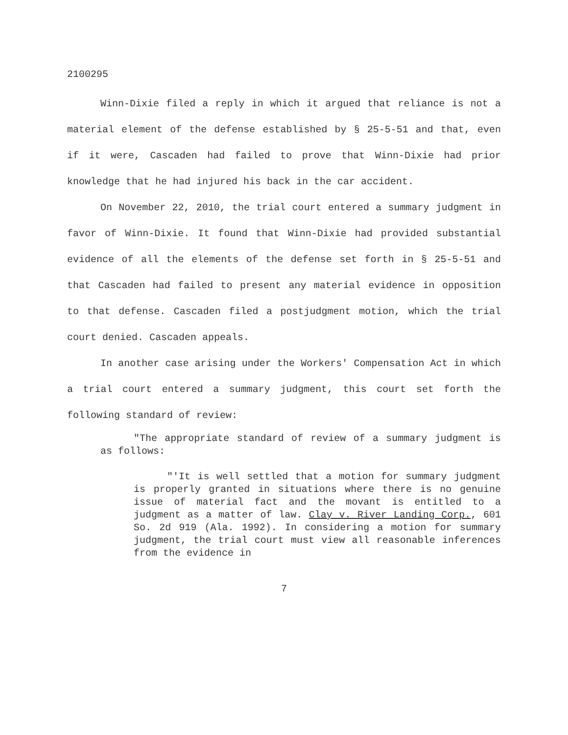2100295
Winn-Dixie filed a reply in which it argued that reliance is not a material element of the defense established by § 25-5-51 and that, even if it were, Cascaden had failed to prove that Winn-Dixie had prior knowledge that he had injured his back in the car accident.
On November 22, 2010, the trial court entered a summary judgment in favor of Winn-Dixie. It found that Winn-Dixie had provided substantial evidence of all the elements of the defense set forth in § 25-5-51 and that Cascaden had failed to present any material evidence in opposition to that defense. Cascaden filed a postjudgment motion, which the trial court denied. Cascaden appeals.
In another case arising under the Workers' Compensation Act in which a trial court entered a summary judgment, this court set forth the following standard of review:
"The appropriate standard of review of a summary judgment is as follows:
"'It is well settled that a motion for summary judgment is properly granted in situations where there is no genuine issue of material fact and the movant is entitled to a judgment as a matter of law. Clay v. River Landing Corp., 601 So. 2d 919 (Ala. 1992). In considering a motion for summary judgment, the trial court must view all reasonable inferences from the evidence in
7